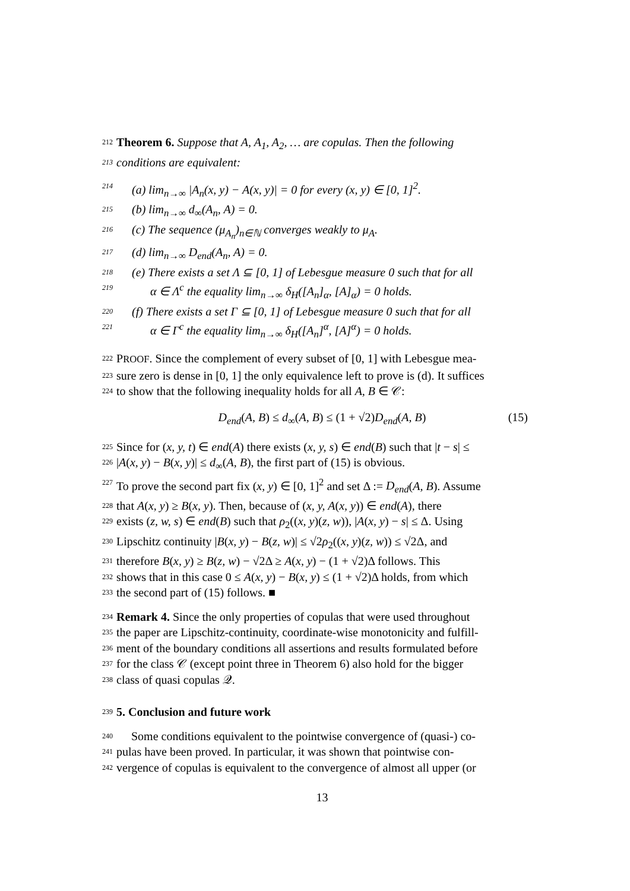212 Theorem 6. Suppose that A, A<sub>1</sub>, A<sub>2</sub>, … are copulas. Then the following
213 conditions are equivalent:
214 (a) lim<sub>n→∞</sub> |A<sub>n</sub>(x, y) − A(x, y)| = 0 for every (x, y) ∈ [0, 1]<sup>2</sup>.
215 (b) lim<sub>n→∞</sub> d<sub>∞</sub>(A<sub>n</sub>, A) = 0.
216 (c) The sequence (μ<sub>A<sub>n</sub></sub>)<sub>n∈ℕ</sub> converges weakly to μ<sub>A</sub>.
217 (d) lim<sub>n→∞</sub> D<sub>end</sub>(A<sub>n</sub>, A) = 0.
218 (e) There exists a set Λ ⊆ [0, 1] of Lebesgue measure 0 such that for all
219 α ∈ Λ<sup>c</sup> the equality lim<sub>n→∞</sub> δ<sub>H</sub>([A<sub>n</sub>]<sub>α</sub>, [A]<sub>α</sub>) = 0 holds.
220 (f) There exists a set Γ ⊆ [0, 1] of Lebesgue measure 0 such that for all
221 α ∈ Γ<sup>c</sup> the equality lim<sub>n→∞</sub> δ<sub>H</sub>([A<sub>n</sub>]<sup>α</sup>, [A]<sup>α</sup>) = 0 holds.
222 PROOF. Since the complement of every subset of [0, 1] with Lebesgue mea-
223 sure zero is dense in [0, 1] the only equivalence left to prove is (d). It suffices
224 to show that the following inequality holds for all A, B ∈ 𝒞:
D<sub>end</sub>(A, B) ≤ d<sub>∞</sub>(A, B) ≤ (1 + √2)D<sub>end</sub>(A, B) (15)
225 Since for (x, y, t) ∈ end(A) there exists (x, y, s) ∈ end(B) such that |t − s| ≤
226 |A(x, y) − B(x, y)| ≤ d<sub>∞</sub>(A, B), the first part of (15) is obvious.
227 To prove the second part fix (x, y) ∈ [0, 1]<sup>2</sup> and set Δ := D<sub>end</sub>(A, B). Assume
228 that A(x, y) ≥ B(x, y). Then, because of (x, y, A(x, y)) ∈ end(A), there
229 exists (z, w, s) ∈ end(B) such that ρ<sub>2</sub>((x, y)(z, w)), |A(x, y) − s| ≤ Δ. Using
230 Lipschitz continuity |B(x, y) − B(z, w)| ≤ √2ρ<sub>2</sub>((x, y)(z, w)) ≤ √2Δ, and
231 therefore B(x, y) ≥ B(z, w) − √2Δ ≥ A(x, y) − (1 + √2)Δ follows. This
232 shows that in this case 0 ≤ A(x, y) − B(x, y) ≤ (1 + √2)Δ holds, from which
233 the second part of (15) follows. ■
234 Remark 4. Since the only properties of copulas that were used throughout
235 the paper are Lipschitz-continuity, coordinate-wise monotonicity and fulfill-
236 ment of the boundary conditions all assertions and results formulated before
237 for the class 𝒞 (except point three in Theorem 6) also hold for the bigger
238 class of quasi copulas 𝒬.
239
5. Conclusion and future work
240 Some conditions equivalent to the pointwise convergence of (quasi-) co-
241 pulas have been proved. In particular, it was shown that pointwise con-
242 vergence of copulas is equivalent to the convergence of almost all upper (or
13